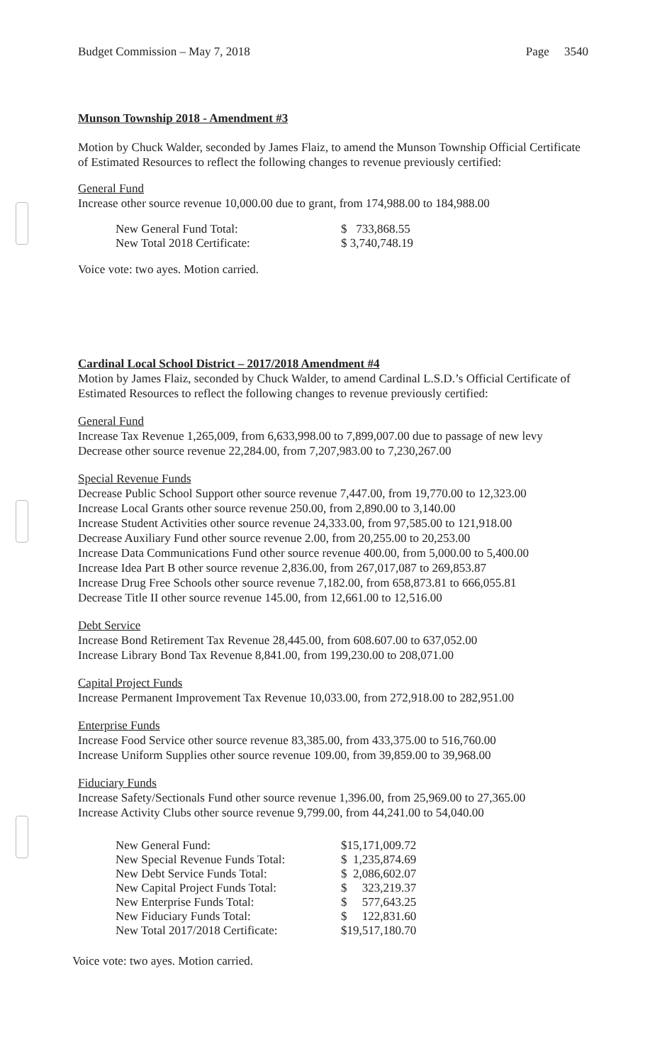Budget Commission – May 7, 2018 Page 3540
Munson Township 2018 - Amendment #3
Motion by Chuck Walder, seconded by James Flaiz, to amend the Munson Township Official Certificate of Estimated Resources to reflect the following changes to revenue previously certified:
General Fund
Increase other source revenue 10,000.00 due to grant, from 174,988.00 to 184,988.00
| New General Fund Total: | $ 733,868.55 |
| New Total 2018 Certificate: | $ 3,740,748.19 |
Voice vote: two ayes. Motion carried.
Cardinal Local School District – 2017/2018 Amendment #4
Motion by James Flaiz, seconded by Chuck Walder, to amend Cardinal L.S.D.’s Official Certificate of Estimated Resources to reflect the following changes to revenue previously certified:
General Fund
Increase Tax Revenue 1,265,009, from 6,633,998.00 to 7,899,007.00 due to passage of new levy
Decrease other source revenue 22,284.00, from 7,207,983.00 to 7,230,267.00
Special Revenue Funds
Decrease Public School Support other source revenue 7,447.00, from 19,770.00 to 12,323.00
Increase Local Grants other source revenue 250.00, from 2,890.00 to 3,140.00
Increase Student Activities other source revenue 24,333.00, from 97,585.00 to 121,918.00
Decrease Auxiliary Fund other source revenue 2.00, from 20,255.00 to 20,253.00
Increase Data Communications Fund other source revenue 400.00, from 5,000.00 to 5,400.00
Increase Idea Part B other source revenue 2,836.00, from 267,017,087 to 269,853.87
Increase Drug Free Schools other source revenue 7,182.00, from 658,873.81 to 666,055.81
Decrease Title II other source revenue 145.00, from 12,661.00 to 12,516.00
Debt Service
Increase Bond Retirement Tax Revenue 28,445.00, from 608.607.00 to 637,052.00
Increase Library Bond Tax Revenue 8,841.00, from 199,230.00 to 208,071.00
Capital Project Funds
Increase Permanent Improvement Tax Revenue 10,033.00, from 272,918.00 to 282,951.00
Enterprise Funds
Increase Food Service other source revenue 83,385.00, from 433,375.00 to 516,760.00
Increase Uniform Supplies other source revenue 109.00, from 39,859.00 to 39,968.00
Fiduciary Funds
Increase Safety/Sectionals Fund other source revenue 1,396.00, from 25,969.00 to 27,365.00
Increase Activity Clubs other source revenue 9,799.00, from 44,241.00 to 54,040.00
| New General Fund: | $ | 15,171,009.72 |
| New Special Revenue Funds Total: | $ | 1,235,874.69 |
| New Debt Service Funds Total: | $ | 2,086,602.07 |
| New Capital Project Funds Total: | $ | 323,219.37 |
| New Enterprise Funds Total: | $ | 577,643.25 |
| New Fiduciary Funds Total: | $ | 122,831.60 |
| New Total 2017/2018 Certificate: | $ | 19,517,180.70 |
Voice vote: two ayes. Motion carried.